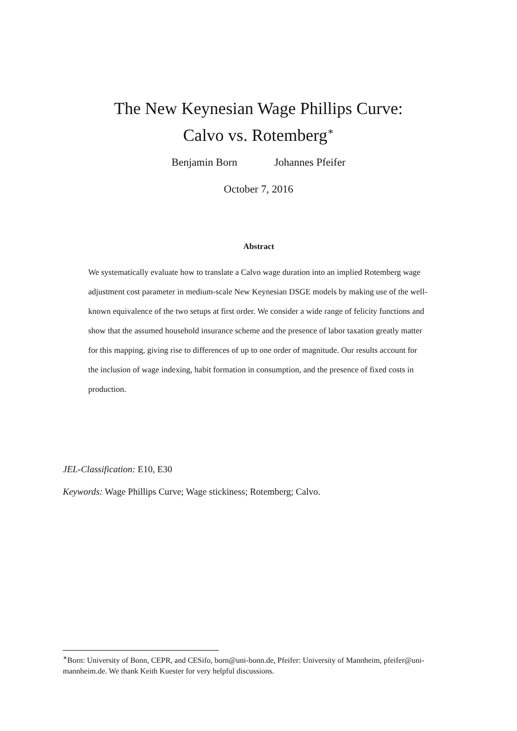The New Keynesian Wage Phillips Curve:
Calvo vs. Rotemberg<sup>∗</sup>
Benjamin Born Johannes Pfeifer
October 7, 2016
Abstract
We systematically evaluate how to translate a Calvo wage duration into an implied Rotemberg wage adjustment cost parameter in medium-scale New Keynesian DSGE models by making use of the well-known equivalence of the two setups at first order. We consider a wide range of felicity functions and show that the assumed household insurance scheme and the presence of labor taxation greatly matter for this mapping, giving rise to differences of up to one order of magnitude. Our results account for the inclusion of wage indexing, habit formation in consumption, and the presence of fixed costs in production.
JEL-Classification: E10, E30
Keywords: Wage Phillips Curve; Wage stickiness; Rotemberg; Calvo.
<sup>∗</sup>Born: University of Bonn, CEPR, and CESifo, born@uni-bonn.de, Pfeifer: University of Mannheim, pfeifer@uni-mannheim.de. We thank Keith Kuester for very helpful discussions.